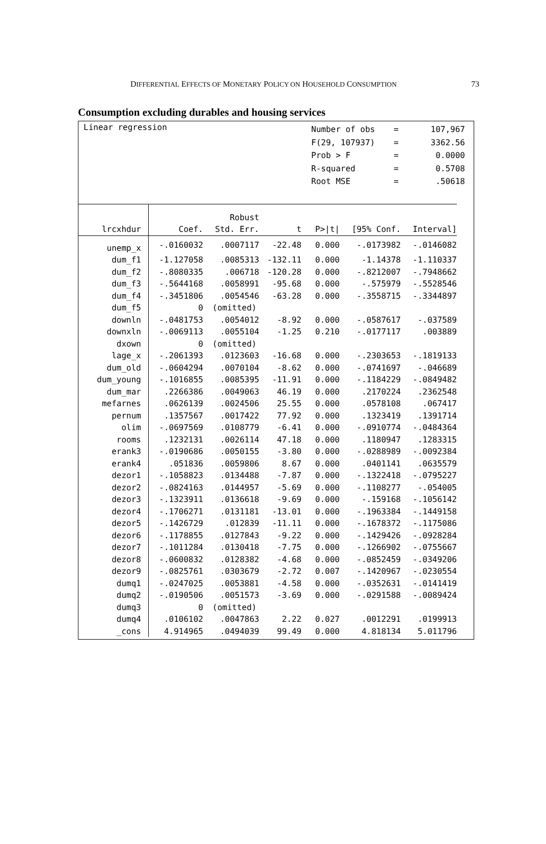DIFFERENTIAL EFFECTS OF MONETARY POLICY ON HOUSEHOLD CONSUMPTION 73
Consumption excluding durables and housing services
Linear regression
| Number of obs | = | 107,967 |
| F(29, 107937) | = | 3362.56 |
| Prob > F | = | 0.0000 |
| R-squared | = | 0.5708 |
| Root MSE | = | .50618 |
| | | Robust | | | | |
| --- | --- | --- | --- | --- | --- | --- |
| lrcxhdur | Coef. | Std. Err. | t | P>/t/ | [95% Conf. | Interval] |
| unemp_x | -.0160032 | .0007117 | -22.48 | 0.000 | -.0173982 | -.0146082 |
| dum_f1 | -1.127058 | .0085313 | -132.11 | 0.000 | -1.14378 | -1.110337 |
| dum_f2 | -.8080335 | .006718 | -120.28 | 0.000 | -.8212007 | -.7948662 |
| dum_f3 | -.5644168 | .0058991 | -95.68 | 0.000 | -.575979 | -.5528546 |
| dum_f4 | -.3451806 | .0054546 | -63.28 | 0.000 | -.3558715 | -.3344897 |
| dum_f5 | 0 | (omitted) | | | | |
| downln | -.0481753 | .0054012 | -8.92 | 0.000 | -.0587617 | -.037589 |
| downxln | -.0069113 | .0055104 | -1.25 | 0.210 | -.0177117 | .003889 |
| dxown | 0 | (omitted) | | | | |
| lage_x | -.2061393 | .0123603 | -16.68 | 0.000 | -.2303653 | -.1819133 |
| dum_old | -.0604294 | .0070104 | -8.62 | 0.000 | -.0741697 | -.046689 |
| dum_young | -.1016855 | .0085395 | -11.91 | 0.000 | -.1184229 | -.0849482 |
| dum_mar | .2266386 | .0049063 | 46.19 | 0.000 | .2170224 | .2362548 |
| mefarnes | .0626139 | .0024506 | 25.55 | 0.000 | .0578108 | .067417 |
| pernum | .1357567 | .0017422 | 77.92 | 0.000 | .1323419 | .1391714 |
| olim | -.0697569 | .0108779 | -6.41 | 0.000 | -.0910774 | -.0484364 |
| rooms | .1232131 | .0026114 | 47.18 | 0.000 | .1180947 | .1283315 |
| erank3 | -.0190686 | .0050155 | -3.80 | 0.000 | -.0288989 | -.0092384 |
| erank4 | .051836 | .0059806 | 8.67 | 0.000 | .0401141 | .0635579 |
| dezor1 | -.1058823 | .0134488 | -7.87 | 0.000 | -.1322418 | -.0795227 |
| dezor2 | -.0824163 | .0144957 | -5.69 | 0.000 | -.1108277 | -.054005 |
| dezor3 | -.1323911 | .0136618 | -9.69 | 0.000 | -.159168 | -.1056142 |
| dezor4 | -.1706271 | .0131181 | -13.01 | 0.000 | -.1963384 | -.1449158 |
| dezor5 | -.1426729 | .012839 | -11.11 | 0.000 | -.1678372 | -.1175086 |
| dezor6 | -.1178855 | .0127843 | -9.22 | 0.000 | -.1429426 | -.0928284 |
| dezor7 | -.1011284 | .0130418 | -7.75 | 0.000 | -.1266902 | -.0755667 |
| dezor8 | -.0600832 | .0128382 | -4.68 | 0.000 | -.0852459 | -.0349206 |
| dezor9 | -.0825761 | .0303679 | -2.72 | 0.007 | -.1420967 | -.0230554 |
| dumq1 | -.0247025 | .0053881 | -4.58 | 0.000 | -.0352631 | -.0141419 |
| dumq2 | -.0190506 | .0051573 | -3.69 | 0.000 | -.0291588 | -.0089424 |
| dumq3 | 0 | (omitted) | | | | |
| dumq4 | .0106102 | .0047863 | 2.22 | 0.027 | .0012291 | .0199913 |
| _cons | 4.914965 | .0494039 | 99.49 | 0.000 | 4.818134 | 5.011796 |